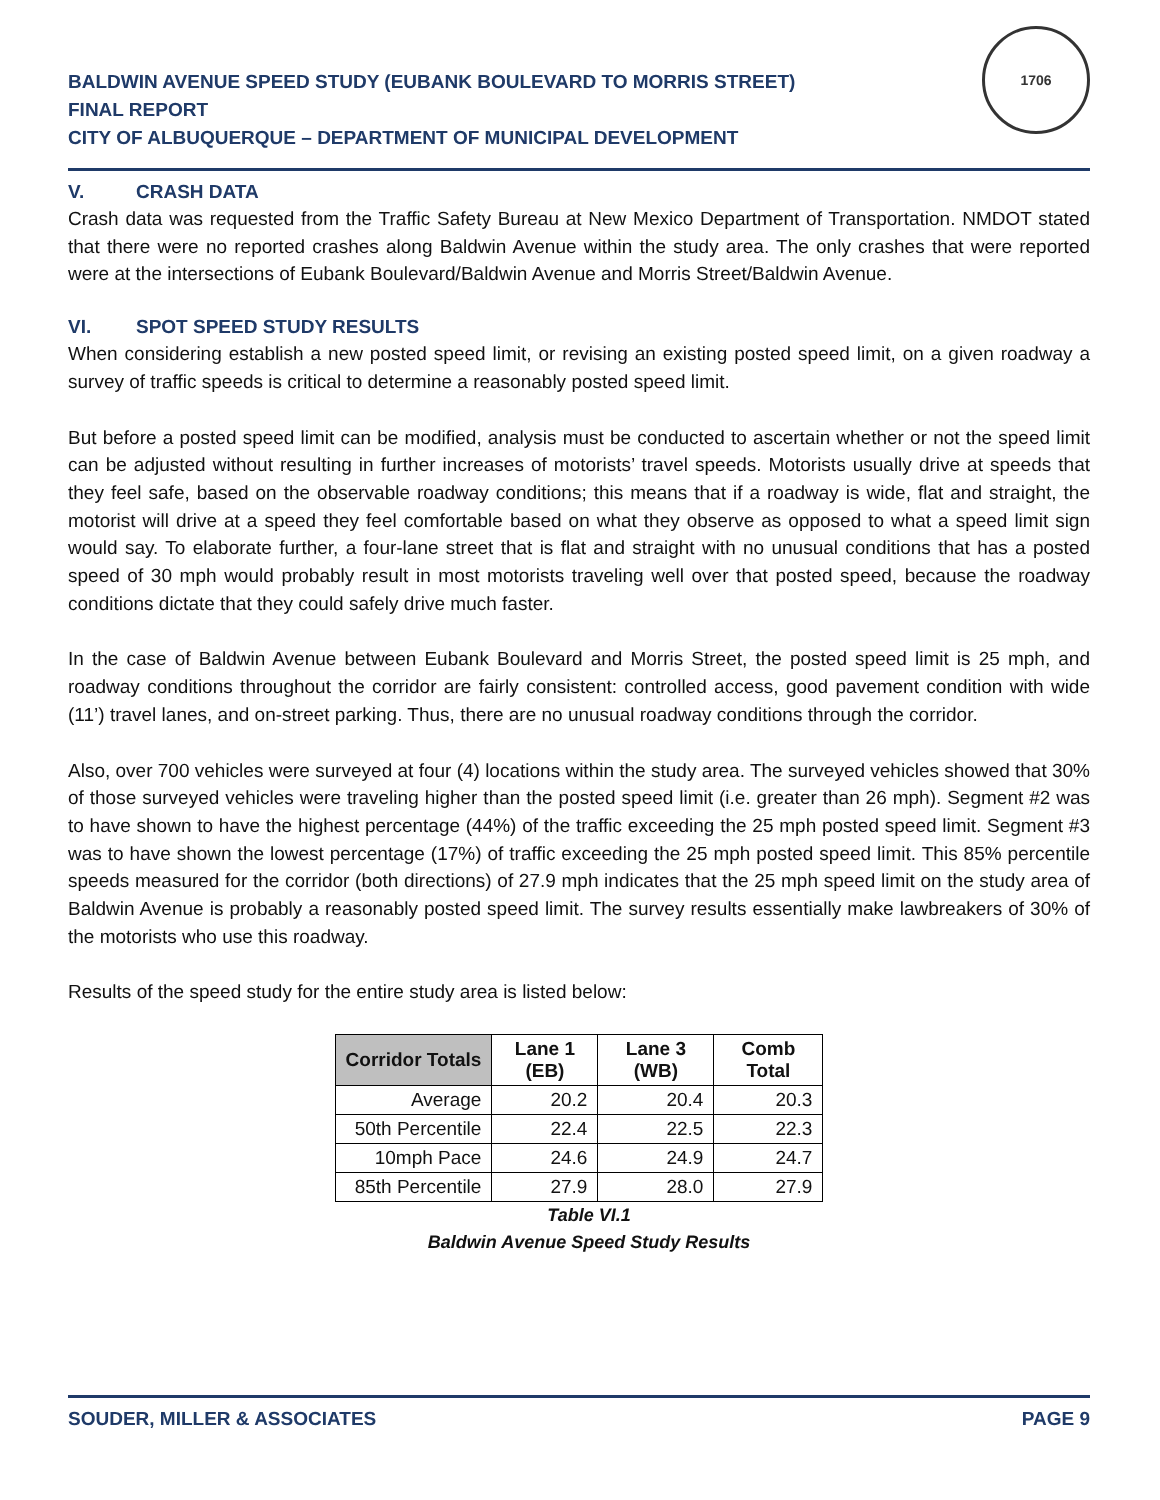BALDWIN AVENUE SPEED STUDY (EUBANK BOULEVARD TO MORRIS STREET)
FINAL REPORT
CITY OF ALBUQUERQUE – DEPARTMENT OF MUNICIPAL DEVELOPMENT
1706
V. CRASH DATA
Crash data was requested from the Traffic Safety Bureau at New Mexico Department of Transportation. NMDOT stated that there were no reported crashes along Baldwin Avenue within the study area. The only crashes that were reported were at the intersections of Eubank Boulevard/Baldwin Avenue and Morris Street/Baldwin Avenue.
VI. SPOT SPEED STUDY RESULTS
When considering establish a new posted speed limit, or revising an existing posted speed limit, on a given roadway a survey of traffic speeds is critical to determine a reasonably posted speed limit.
But before a posted speed limit can be modified, analysis must be conducted to ascertain whether or not the speed limit can be adjusted without resulting in further increases of motorists’ travel speeds. Motorists usually drive at speeds that they feel safe, based on the observable roadway conditions; this means that if a roadway is wide, flat and straight, the motorist will drive at a speed they feel comfortable based on what they observe as opposed to what a speed limit sign would say. To elaborate further, a four-lane street that is flat and straight with no unusual conditions that has a posted speed of 30 mph would probably result in most motorists traveling well over that posted speed, because the roadway conditions dictate that they could safely drive much faster.
In the case of Baldwin Avenue between Eubank Boulevard and Morris Street, the posted speed limit is 25 mph, and roadway conditions throughout the corridor are fairly consistent: controlled access, good pavement condition with wide (11’) travel lanes, and on-street parking. Thus, there are no unusual roadway conditions through the corridor.
Also, over 700 vehicles were surveyed at four (4) locations within the study area. The surveyed vehicles showed that 30% of those surveyed vehicles were traveling higher than the posted speed limit (i.e. greater than 26 mph). Segment #2 was to have shown to have the highest percentage (44%) of the traffic exceeding the 25 mph posted speed limit. Segment #3 was to have shown the lowest percentage (17%) of traffic exceeding the 25 mph posted speed limit. This 85% percentile speeds measured for the corridor (both directions) of 27.9 mph indicates that the 25 mph speed limit on the study area of Baldwin Avenue is probably a reasonably posted speed limit. The survey results essentially make lawbreakers of 30% of the motorists who use this roadway.
Results of the speed study for the entire study area is listed below:
| Corridor Totals | Lane 1 (EB) | Lane 3 (WB) | Comb Total |
| --- | --- | --- | --- |
| Average | 20.2 | 20.4 | 20.3 |
| 50th Percentile | 22.4 | 22.5 | 22.3 |
| 10mph Pace | 24.6 | 24.9 | 24.7 |
| 85th Percentile | 27.9 | 28.0 | 27.9 |
Table VI.1
Baldwin Avenue Speed Study Results
SOUDER, MILLER & ASSOCIATES PAGE 9